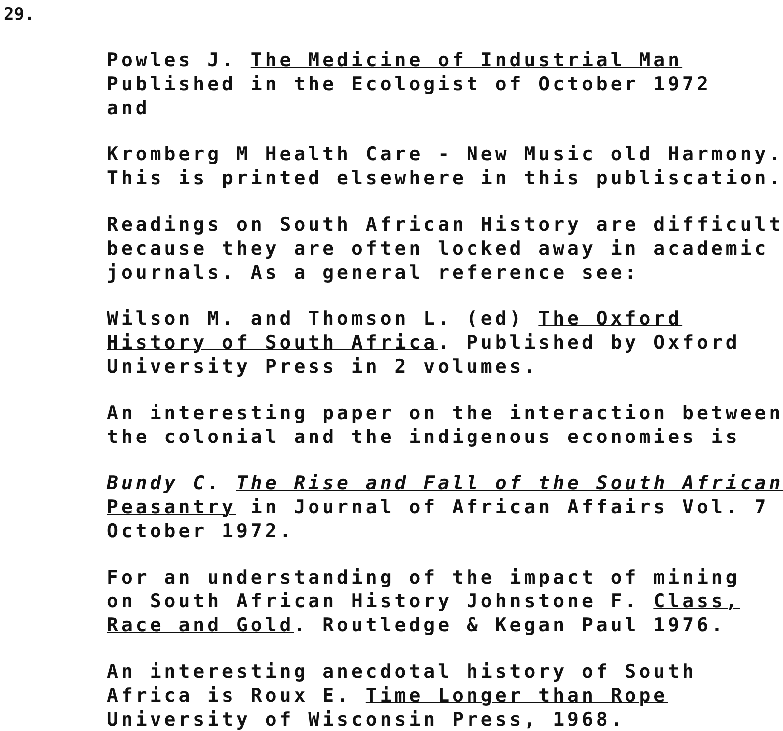29.
Powles J. The Medicine of Industrial Man
Published in the Ecologist of October 1972
and
Kromberg M Health Care - New Music old Harmony.
This is printed elsewhere in this publiscation.
Readings on South African History are difficult
because they are often locked away in academic
journals. As a general reference see:
Wilson M. and Thomson L. (ed) The Oxford
History of South Africa. Published by Oxford
University Press in 2 volumes.
An interesting paper on the interaction between
the colonial and the indigenous economies is
Bundy C. The Rise and Fall of the South African
Peasantry in Journal of African Affairs Vol. 7
October 1972.
For an understanding of the impact of mining
on South African History Johnstone F. Class,
Race and Gold. Routledge & Kegan Paul 1976.
An interesting anecdotal history of South
Africa is Roux E. Time Longer than Rope
University of Wisconsin Press, 1968.